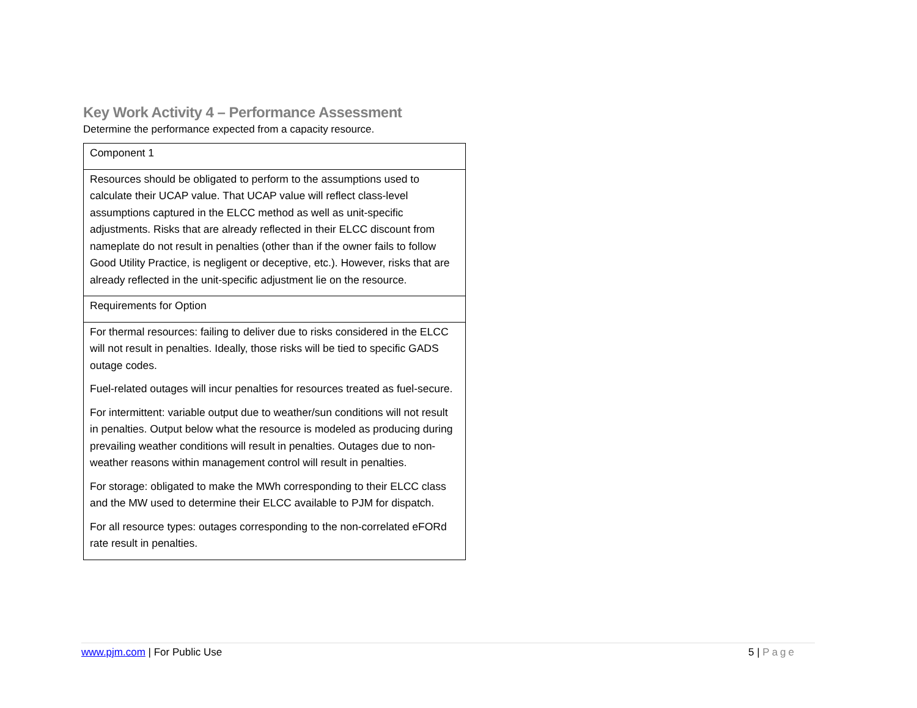Key Work Activity 4 – Performance Assessment
Determine the performance expected from a capacity resource.
| Component 1 |
| Resources should be obligated to perform to the assumptions used to calculate their UCAP value. That UCAP value will reflect class-level assumptions captured in the ELCC method as well as unit-specific adjustments. Risks that are already reflected in their ELCC discount from nameplate do not result in penalties (other than if the owner fails to follow Good Utility Practice, is negligent or deceptive, etc.). However, risks that are already reflected in the unit-specific adjustment lie on the resource. |
| Requirements for Option |
| For thermal resources: failing to deliver due to risks considered in the ELCC will not result in penalties. Ideally, those risks will be tied to specific GADS outage codes. Fuel-related outages will incur penalties for resources treated as fuel-secure. For intermittent: variable output due to weather/sun conditions will not result in penalties. Output below what the resource is modeled as producing during prevailing weather conditions will result in penalties. Outages due to non-weather reasons within management control will result in penalties. For storage: obligated to make the MWh corresponding to their ELCC class and the MW used to determine their ELCC available to PJM for dispatch. For all resource types: outages corresponding to the non-correlated eFORd rate result in penalties. |
www.pjm.com | For Public Use 5 | Page